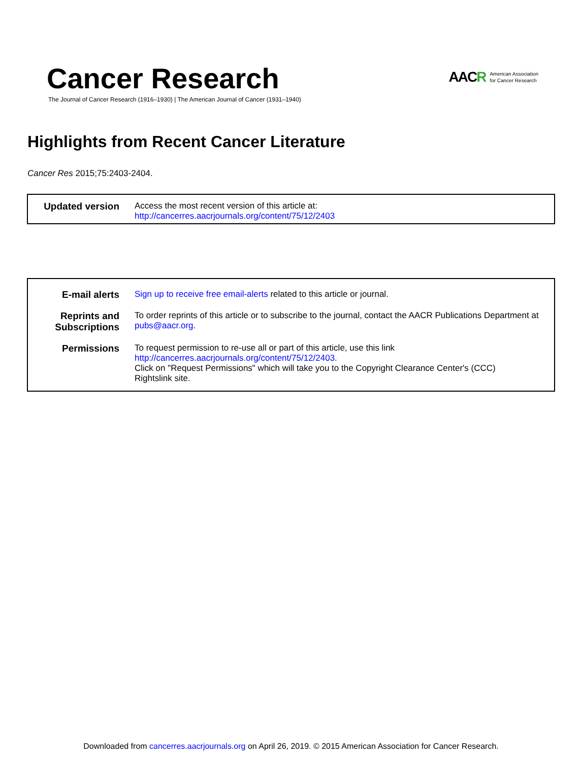Cancer Research
The Journal of Cancer Research (1916–1930) | The American Journal of Cancer (1931–1940)
AACR
American Association
for Cancer Research
Highlights from Recent Cancer Literature
Cancer Res 2015;75:2403-2404.
| Updated version | Access the most recent version of this article at: http://cancerres.aacrjournals.org/content/75/12/2403 |
| E-mail alerts | Sign up to receive free email-alerts related to this article or journal. |
| Reprints and Subscriptions | To order reprints of this article or to subscribe to the journal, contact the AACR Publications Department at pubs@aacr.org . |
| Permissions | To request permission to re-use all or part of this article, use this link http://cancerres.aacrjournals.org/content/75/12/2403 . Click on "Request Permissions" which will take you to the Copyright Clearance Center's (CCC) Rightslink site. |
Downloaded from cancerres.aacrjournals.org on April 26, 2019. © 2015 American Association for Cancer Research.